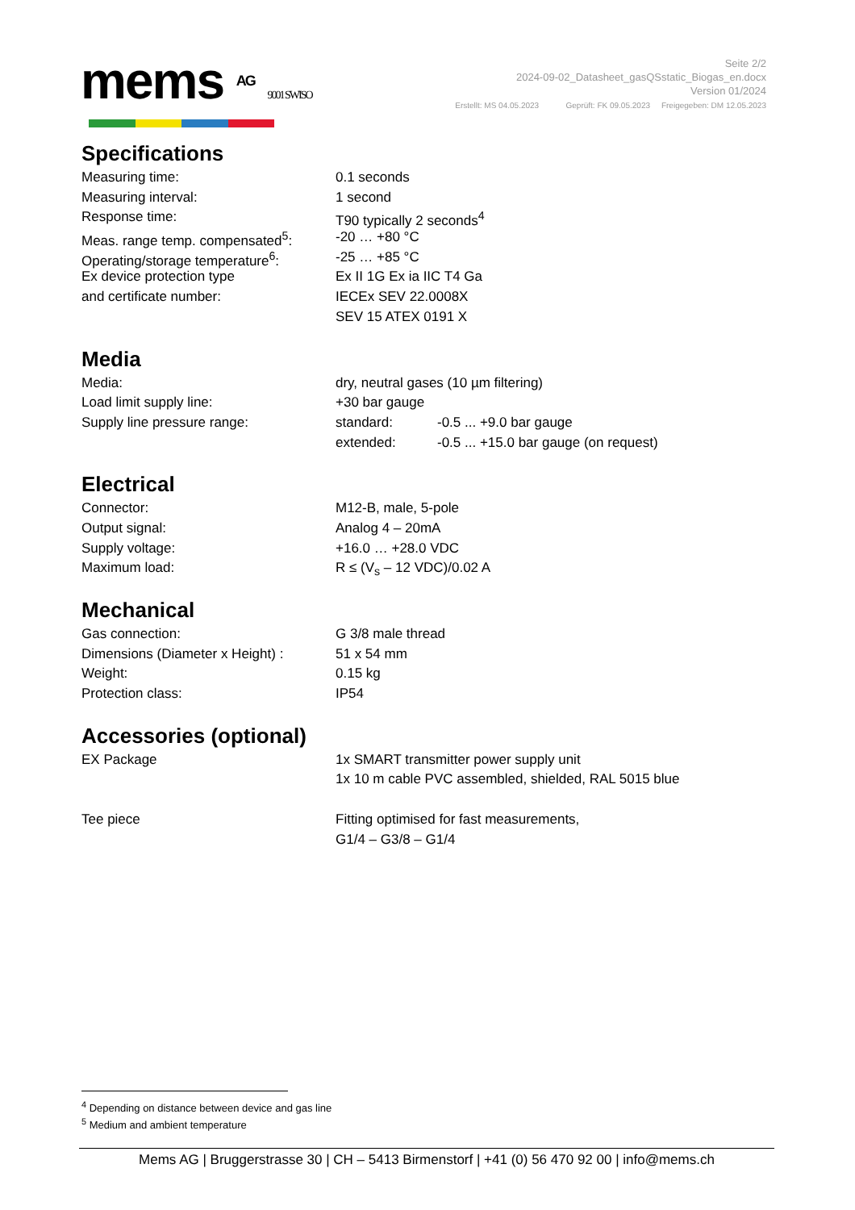mems AG 9001 SWISO
Seite 2/2
2024-09-02_Datasheet_gasQSstatic_Biogas_en.docx
Version 01/2024
Erstellt: MS 04.05.2023 Geprüft: FK 09.05.2023 Freigegeben: DM 12.05.2023
Specifications
| Measuring time: | 0.1 seconds |
| Measuring interval: | 1 second |
| Response time: | T90 typically 2 seconds<sup>4</sup> |
| Meas. range temp. compensated<sup>5</sup>: | -20 … +80 °C |
| Operating/storage temperature<sup>6</sup>: | -25 … +85 °C |
| Ex device protection type | Ex II 1G Ex ia IIC T4 Ga |
| and certificate number: | IECEx SEV 22.0008X |
| | SEV 15 ATEX 0191 X |
Media
| Media: | dry, neutral gases (10 µm filtering) | |
| Load limit supply line: | +30 bar gauge | |
| Supply line pressure range: | standard: | -0.5 ... +9.0 bar gauge |
| | extended: | -0.5 ... +15.0 bar gauge (on request) |
Electrical
| Connector: | M12-B, male, 5-pole |
| Output signal: | Analog 4 – 20mA |
| Supply voltage: | +16.0 … +28.0 VDC |
| Maximum load: | R ≤ (V<sub>s</sub> – 12 VDC)/0.02 A |
Mechanical
| Gas connection: | G 3/8 male thread |
| Dimensions (Diameter x Height) : | 51 x 54 mm |
| Weight: | 0.15 kg |
| Protection class: | IP54 |
Accessories (optional)
| EX Package | 1x SMART transmitter power supply unit |
| | 1x 10 m cable PVC assembled, shielded, RAL 5015 blue |
| Tee piece | Fitting optimised for fast measurements, |
| | G1/4 – G3/8 – G1/4 |
<sup>4</sup> Depending on distance between device and gas line
<sup>5</sup> Medium and ambient temperature
Mems AG | Bruggerstrasse 30 | CH – 5413 Birmenstorf | +41 (0) 56 470 92 00 | info@mems.ch